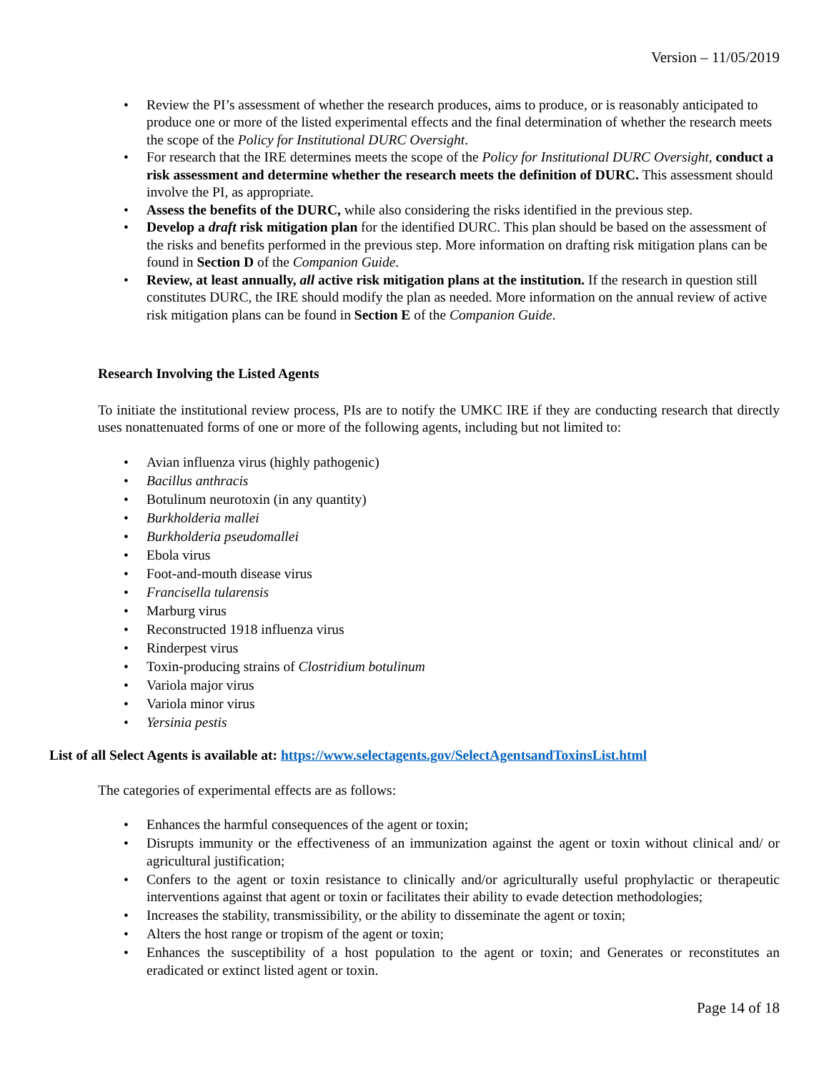Version – 11/05/2019
• Review the PI’s assessment of whether the research produces, aims to produce, or is reasonably anticipated to produce one or more of the listed experimental effects and the final determination of whether the research meets the scope of the Policy for Institutional DURC Oversight.
• For research that the IRE determines meets the scope of the Policy for Institutional DURC Oversight, conduct a risk assessment and determine whether the research meets the definition of DURC. This assessment should involve the PI, as appropriate.
• Assess the benefits of the DURC, while also considering the risks identified in the previous step.
• Develop a draft risk mitigation plan for the identified DURC. This plan should be based on the assessment of the risks and benefits performed in the previous step. More information on drafting risk mitigation plans can be found in Section D of the Companion Guide.
• Review, at least annually, all active risk mitigation plans at the institution. If the research in question still constitutes DURC, the IRE should modify the plan as needed. More information on the annual review of active risk mitigation plans can be found in Section E of the Companion Guide.
Research Involving the Listed Agents
To initiate the institutional review process, PIs are to notify the UMKC IRE if they are conducting research that directly uses nonattenuated forms of one or more of the following agents, including but not limited to:
• Avian influenza virus (highly pathogenic)
• Bacillus anthracis
• Botulinum neurotoxin (in any quantity)
• Burkholderia mallei
• Burkholderia pseudomallei
• Ebola virus
• Foot-and-mouth disease virus
• Francisella tularensis
• Marburg virus
• Reconstructed 1918 influenza virus
• Rinderpest virus
• Toxin-producing strains of Clostridium botulinum
• Variola major virus
• Variola minor virus
• Yersinia pestis
List of all Select Agents is available at: https://www.selectagents.gov/SelectAgentsandToxinsList.html
The categories of experimental effects are as follows:
• Enhances the harmful consequences of the agent or toxin;
• Disrupts immunity or the effectiveness of an immunization against the agent or toxin without clinical and/ or agricultural justification;
• Confers to the agent or toxin resistance to clinically and/or agriculturally useful prophylactic or therapeutic interventions against that agent or toxin or facilitates their ability to evade detection methodologies;
• Increases the stability, transmissibility, or the ability to disseminate the agent or toxin;
• Alters the host range or tropism of the agent or toxin;
• Enhances the susceptibility of a host population to the agent or toxin; and Generates or reconstitutes an eradicated or extinct listed agent or toxin.
Page 14 of 18